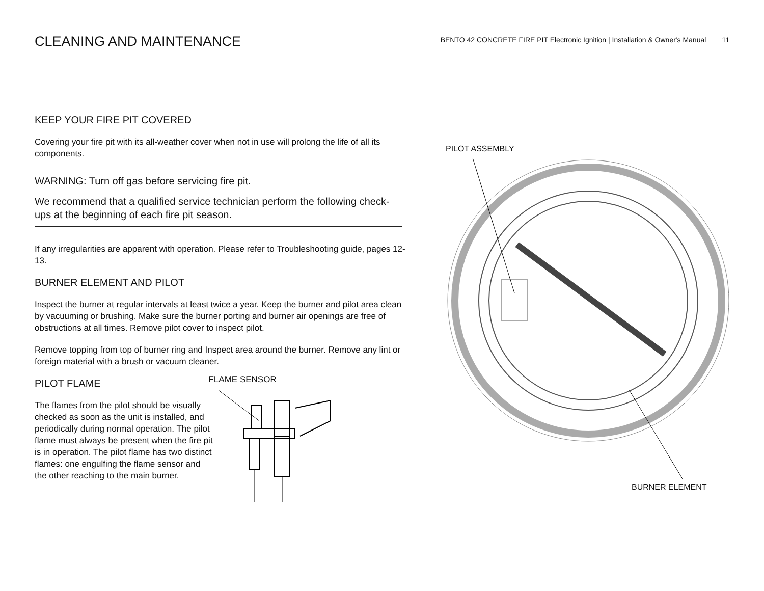CLEANING AND MAINTENANCE
BENTO 42 CONCRETE FIRE PIT Electronic Ignition | Installation & Owner's Manual 11
KEEP YOUR FIRE PIT COVERED
Covering your fire pit with its all-weather cover when not in use will prolong the life of all its components.
WARNING: Turn off gas before servicing fire pit.
We recommend that a qualified service technician perform the following check-ups at the beginning of each fire pit season.
If any irregularities are apparent with operation. Please refer to Troubleshooting guide, pages 12-13.
BURNER ELEMENT AND PILOT
Inspect the burner at regular intervals at least twice a year. Keep the burner and pilot area clean by vacuuming or brushing. Make sure the burner porting and burner air openings are free of obstructions at all times. Remove pilot cover to inspect pilot.
Remove topping from top of burner ring and Inspect area around the burner. Remove any lint or foreign material with a brush or vacuum cleaner.
PILOT FLAME
The flames from the pilot should be visually checked as soon as the unit is installed, and periodically during normal operation. The pilot flame must always be present when the fire pit is in operation. The pilot flame has two distinct flames: one engulfing the flame sensor and the other reaching to the main burner.
FLAME SENSOR
PILOT ASSEMBLY
BURNER ELEMENT